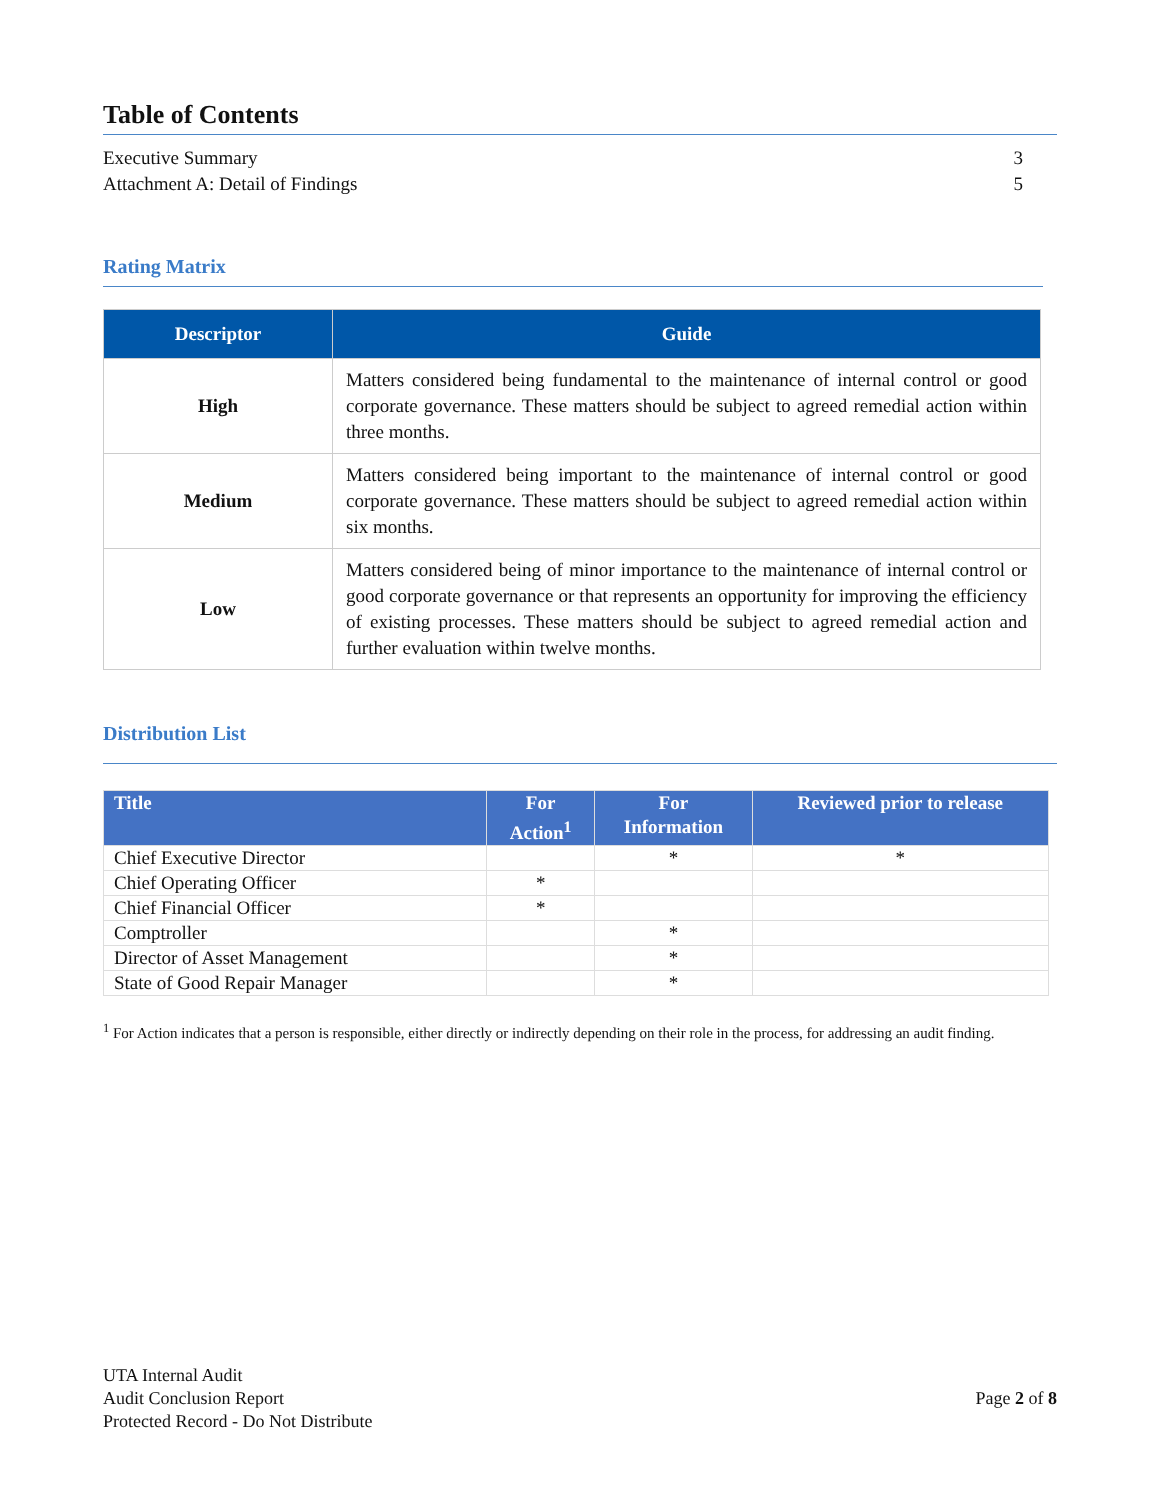Table of Contents
Executive Summary 3
Attachment A: Detail of Findings 5
Rating Matrix
| Descriptor | Guide |
| --- | --- |
| High | Matters considered being fundamental to the maintenance of internal control or good corporate governance. These matters should be subject to agreed remedial action within three months. |
| Medium | Matters considered being important to the maintenance of internal control or good corporate governance. These matters should be subject to agreed remedial action within six months. |
| Low | Matters considered being of minor importance to the maintenance of internal control or good corporate governance or that represents an opportunity for improving the efficiency of existing processes. These matters should be subject to agreed remedial action and further evaluation within twelve months. |
Distribution List
| Title | For Action<sup>1</sup> | For Information | Reviewed prior to release |
| --- | --- | --- | --- |
| Chief Executive Director | | * | * |
| Chief Operating Officer | * | | |
| Chief Financial Officer | * | | |
| Comptroller | | * | |
| Director of Asset Management | | * | |
| State of Good Repair Manager | | * | |
<sup>1</sup> For Action indicates that a person is responsible, either directly or indirectly depending on their role in the process, for addressing an audit finding.
UTA Internal Audit
Audit Conclusion Report
Protected Record - Do Not Distribute
Page 2 of 8